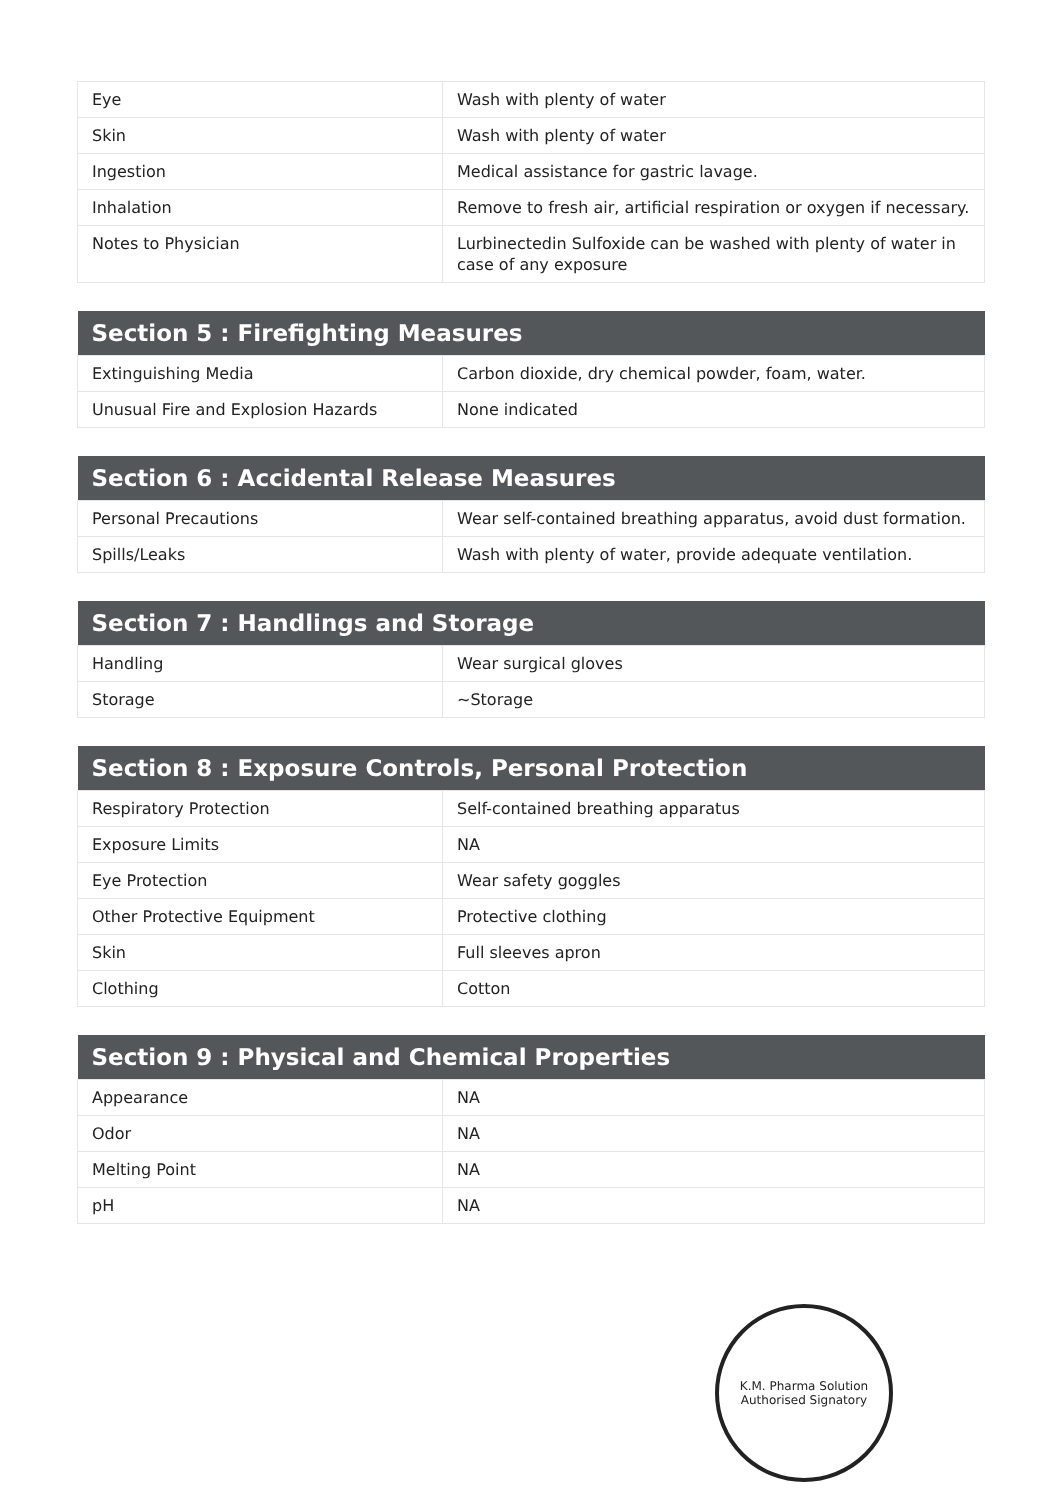| Eye | Wash with plenty of water |
| Skin | Wash with plenty of water |
| Ingestion | Medical assistance for gastric lavage. |
| Inhalation | Remove to fresh air, artificial respiration or oxygen if necessary. |
| Notes to Physician | Lurbinectedin Sulfoxide can be washed with plenty of water in case of any exposure |
| Section 5 : Firefighting Measures | |
| --- | --- |
| Extinguishing Media | Carbon dioxide, dry chemical powder, foam, water. |
| Unusual Fire and Explosion Hazards | None indicated |
| Section 6 : Accidental Release Measures | |
| --- | --- |
| Personal Precautions | Wear self-contained breathing apparatus, avoid dust formation. |
| Spills/Leaks | Wash with plenty of water, provide adequate ventilation. |
| Section 7 : Handlings and Storage | |
| --- | --- |
| Handling | Wear surgical gloves |
| Storage | ~Storage |
| Section 8 : Exposure Controls, Personal Protection | |
| --- | --- |
| Respiratory Protection | Self-contained breathing apparatus |
| Exposure Limits | NA |
| Eye Protection | Wear safety goggles |
| Other Protective Equipment | Protective clothing |
| Skin | Full sleeves apron |
| Clothing | Cotton |
| Section 9 : Physical and Chemical Properties | |
| --- | --- |
| Appearance | NA |
| Odor | NA |
| Melting Point | NA |
| pH | NA |
K.M. Pharma Solution
Authorised Signatory